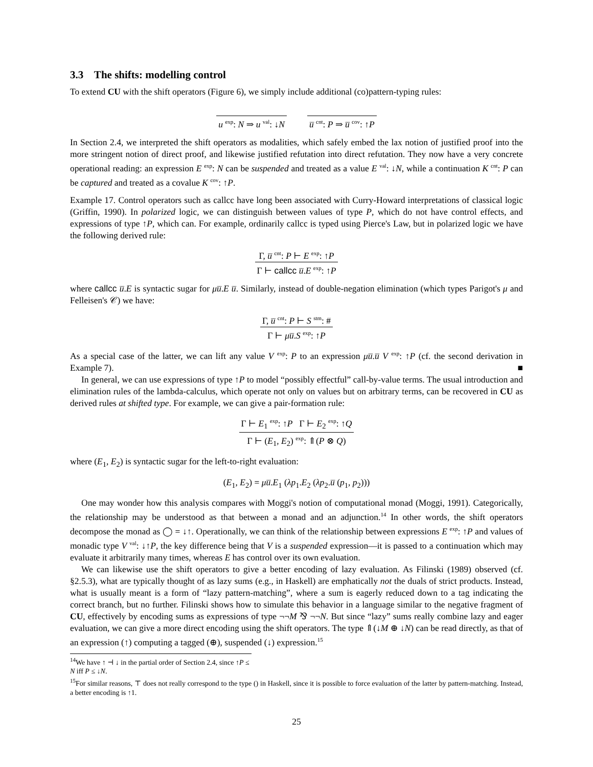3.3 The shifts: modelling control
To extend CU with the shift operators (Figure 6), we simply include additional (co)pattern-typing rules:
u <sup>exp</sup>: N ⇒ u <sup>val</sup>: ↓N u̅ <sup>cnt</sup>: P ⇒ u̅ <sup>cov</sup>: ↑P
In Section 2.4, we interpreted the shift operators as modalities, which safely embed the lax notion of justified proof into the more stringent notion of direct proof, and likewise justified refutation into direct refutation. They now have a very concrete operational reading: an expression E <sup>exp</sup>: N can be suspended and treated as a value E <sup>val</sup>: ↓N, while a continuation K <sup>cnt</sup>: P can be captured and treated as a covalue K <sup>cov</sup>: ↑P.
Example 17. Control operators such as callcc have long been associated with Curry-Howard interpretations of classical logic (Griffin, 1990). In polarized logic, we can distinguish between values of type P, which do not have control effects, and expressions of type ↑P, which can. For example, ordinarily callcc is typed using Pierce's Law, but in polarized logic we have the following derived rule:
Γ, u̅ <sup>cnt</sup>: P ⊢ E <sup>exp</sup>: ↑P
Γ ⊢ callcc u̅.E <sup>exp</sup>: ↑P
where callcc u̅.E is syntactic sugar for μu̅.E u̅. Similarly, instead of double-negation elimination (which types Parigot's μ and Felleisen's 𝒞) we have:
Γ, u̅ <sup>cnt</sup>: P ⊢ S <sup>stm</sup>: #
Γ ⊢ μu̅.S <sup>exp</sup>: ↑P
As a special case of the latter, we can lift any value V <sup>exp</sup>: P to an expression μu̅.u̅ V <sup>exp</sup>: ↑P (cf. the second derivation in Example 7). ■
In general, we can use expressions of type ↑P to model “possibly effectful” call-by-value terms. The usual introduction and elimination rules of the lambda-calculus, which operate not only on values but on arbitrary terms, can be recovered in CU as derived rules at shifted type. For example, we can give a pair-formation rule:
Γ ⊢ E<sub>1</sub> <sup>exp</sup>: ↑P Γ ⊢ E<sub>2</sub> <sup>exp</sup>: ↑Q
Γ ⊢ (E<sub>1</sub>, E<sub>2</sub>) <sup>exp</sup>: ⇑(P ⊗ Q)
where (E<sub>1</sub>, E<sub>2</sub>) is syntactic sugar for the left-to-right evaluation:
(E<sub>1</sub>, E<sub>2</sub>) = μu̅.E<sub>1</sub> (λp<sub>1</sub>.E<sub>2</sub> (λp<sub>2</sub>.u̅ (p<sub>1</sub>, p<sub>2</sub>)))
One may wonder how this analysis compares with Moggi's notion of computational monad (Moggi, 1991). Categorically, the relationship may be understood as that between a monad and an adjunction.<sup>14</sup> In other words, the shift operators decompose the monad as ◯ = ↓↑. Operationally, we can think of the relationship between expressions E <sup>exp</sup>: ↑P and values of monadic type V <sup>val</sup>: ↓↑P, the key difference being that V is a suspended expression—it is passed to a continuation which may evaluate it arbitrarily many times, whereas E has control over its own evaluation.
We can likewise use the shift operators to give a better encoding of lazy evaluation. As Filinski (1989) observed (cf. §2.5.3), what are typically thought of as lazy sums (e.g., in Haskell) are emphatically not the duals of strict products. Instead, what is usually meant is a form of “lazy pattern-matching”, where a sum is eagerly reduced down to a tag indicating the correct branch, but no further. Filinski shows how to simulate this behavior in a language similar to the negative fragment of CU, effectively by encoding sums as expressions of type ¬¬M ⅋ ¬¬N. But since “lazy” sums really combine lazy and eager evaluation, we can give a more direct encoding using the shift operators. The type ⇑(↓M ⊕ ↓N) can be read directly, as that of an expression (↑) computing a tagged (⊕), suspended (↓) expression.<sup>15</sup>
<sup>14</sup> We have ↑ ⊣ ↓ in the partial order of Section 2.4, since ↑P ≤ N iff P ≤ ↓N.
<sup>15</sup> For similar reasons, ⊤ does not really correspond to the type () in Haskell, since it is possible to force evaluation of the latter by pattern-matching. Instead, a better encoding is ↑1.
25